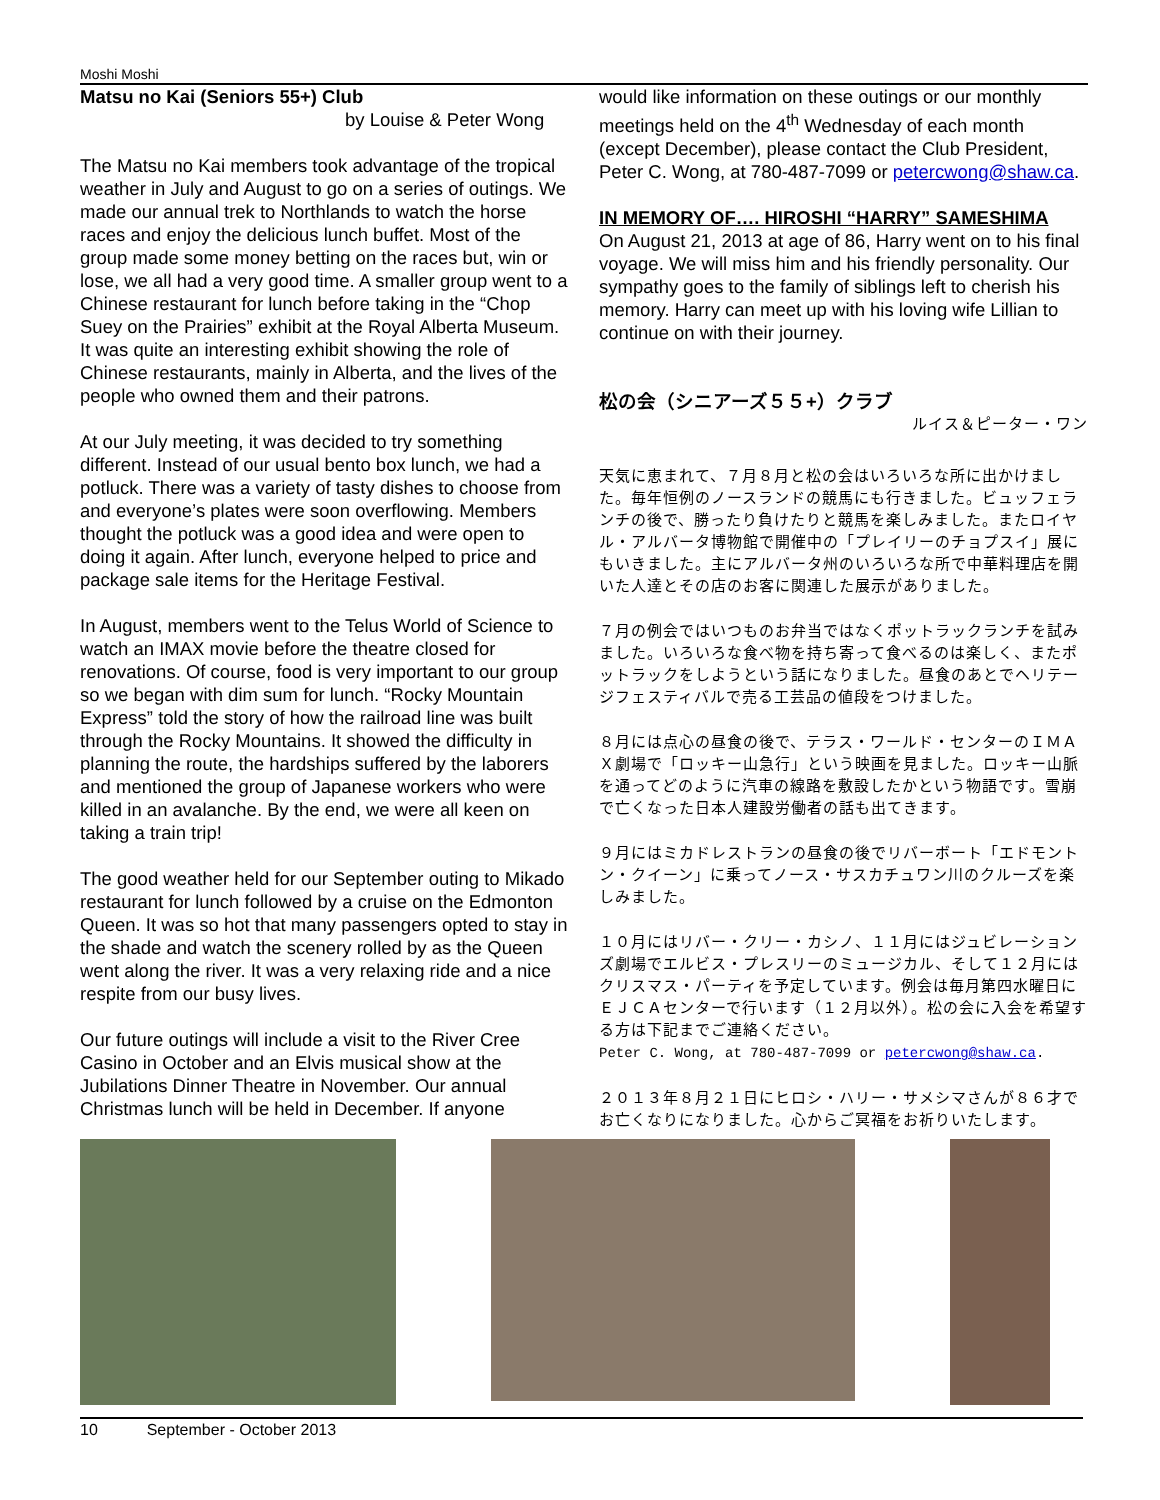Moshi Moshi
Matsu no Kai (Seniors 55+) Club
by Louise & Peter Wong
The Matsu no Kai members took advantage of the tropical weather in July and August to go on a series of outings. We made our annual trek to Northlands to watch the horse races and enjoy the delicious lunch buffet. Most of the group made some money betting on the races but, win or lose, we all had a very good time. A smaller group went to a Chinese restaurant for lunch before taking in the “Chop Suey on the Prairies” exhibit at the Royal Alberta Museum. It was quite an interesting exhibit showing the role of Chinese restaurants, mainly in Alberta, and the lives of the people who owned them and their patrons.
At our July meeting, it was decided to try something different. Instead of our usual bento box lunch, we had a potluck. There was a variety of tasty dishes to choose from and everyone’s plates were soon overflowing. Members thought the potluck was a good idea and were open to doing it again. After lunch, everyone helped to price and package sale items for the Heritage Festival.
In August, members went to the Telus World of Science to watch an IMAX movie before the theatre closed for renovations. Of course, food is very important to our group so we began with dim sum for lunch. “Rocky Mountain Express” told the story of how the railroad line was built through the Rocky Mountains. It showed the difficulty in planning the route, the hardships suffered by the laborers and mentioned the group of Japanese workers who were killed in an avalanche. By the end, we were all keen on taking a train trip!
The good weather held for our September outing to Mikado restaurant for lunch followed by a cruise on the Edmonton Queen. It was so hot that many passengers opted to stay in the shade and watch the scenery rolled by as the Queen went along the river. It was a very relaxing ride and a nice respite from our busy lives.
Our future outings will include a visit to the River Cree Casino in October and an Elvis musical show at the Jubilations Dinner Theatre in November. Our annual Christmas lunch will be held in December. If anyone
would like information on these outings or our monthly meetings held on the 4<sup>th</sup> Wednesday of each month (except December), please contact the Club President, Peter C. Wong, at 780-487-7099 or petercwong@shaw.ca.
IN MEMORY OF…. HIROSHI “HARRY” SAMESHIMA
On August 21, 2013 at age of 86, Harry went on to his final voyage. We will miss him and his friendly personality. Our sympathy goes to the family of siblings left to cherish his memory. Harry can meet up with his loving wife Lillian to continue on with their journey.
松の会（シニアーズ５５+）クラブ
ルイス＆ピーター・ワン
天気に恵まれて、７月８月と松の会はいろいろな所に出かけました。毎年恒例のノースランドの競馬にも行きました。ビュッフェランチの後で、勝ったり負けたりと競馬を楽しみました。またロイヤル・アルバータ博物館で開催中の「プレイリーのチョプスイ」展にもいきました。主にアルバータ州のいろいろな所で中華料理店を開いた人達とその店のお客に関連した展示がありました。
７月の例会ではいつものお弁当ではなくポットラックランチを試みました。いろいろな食べ物を持ち寄って食べるのは楽しく、またポットラックをしようという話になりました。昼食のあとでヘリテージフェスティバルで売る工芸品の値段をつけました。
８月には点心の昼食の後で、テラス・ワールド・センターのＩＭＡＸ劇場で「ロッキー山急行」という映画を見ました。ロッキー山脈を通ってどのように汽車の線路を敷設したかという物語です。雪崩で亡くなった日本人建設労働者の話も出てきます。
９月にはミカドレストランの昼食の後でリバーボート「エドモントン・クイーン」に乗ってノース・サスカチュワン川のクルーズを楽しみました。
１０月にはリバー・クリー・カシノ、１１月にはジュビレーションズ劇場でエルビス・プレスリーのミュージカル、そして１２月にはクリスマス・パーティを予定しています。例会は毎月第四水曜日にＥＪＣＡセンターで行います（１２月以外）。松の会に入会を希望する方は下記までご連絡ください。
Peter C. Wong, at 780-487-7099 or petercwong@shaw.ca.
２０１３年８月２１日にヒロシ・ハリー・サメシマさんが８６才でお亡くなりになりました。心からご冥福をお祈りいたします。
10 September - October 2013